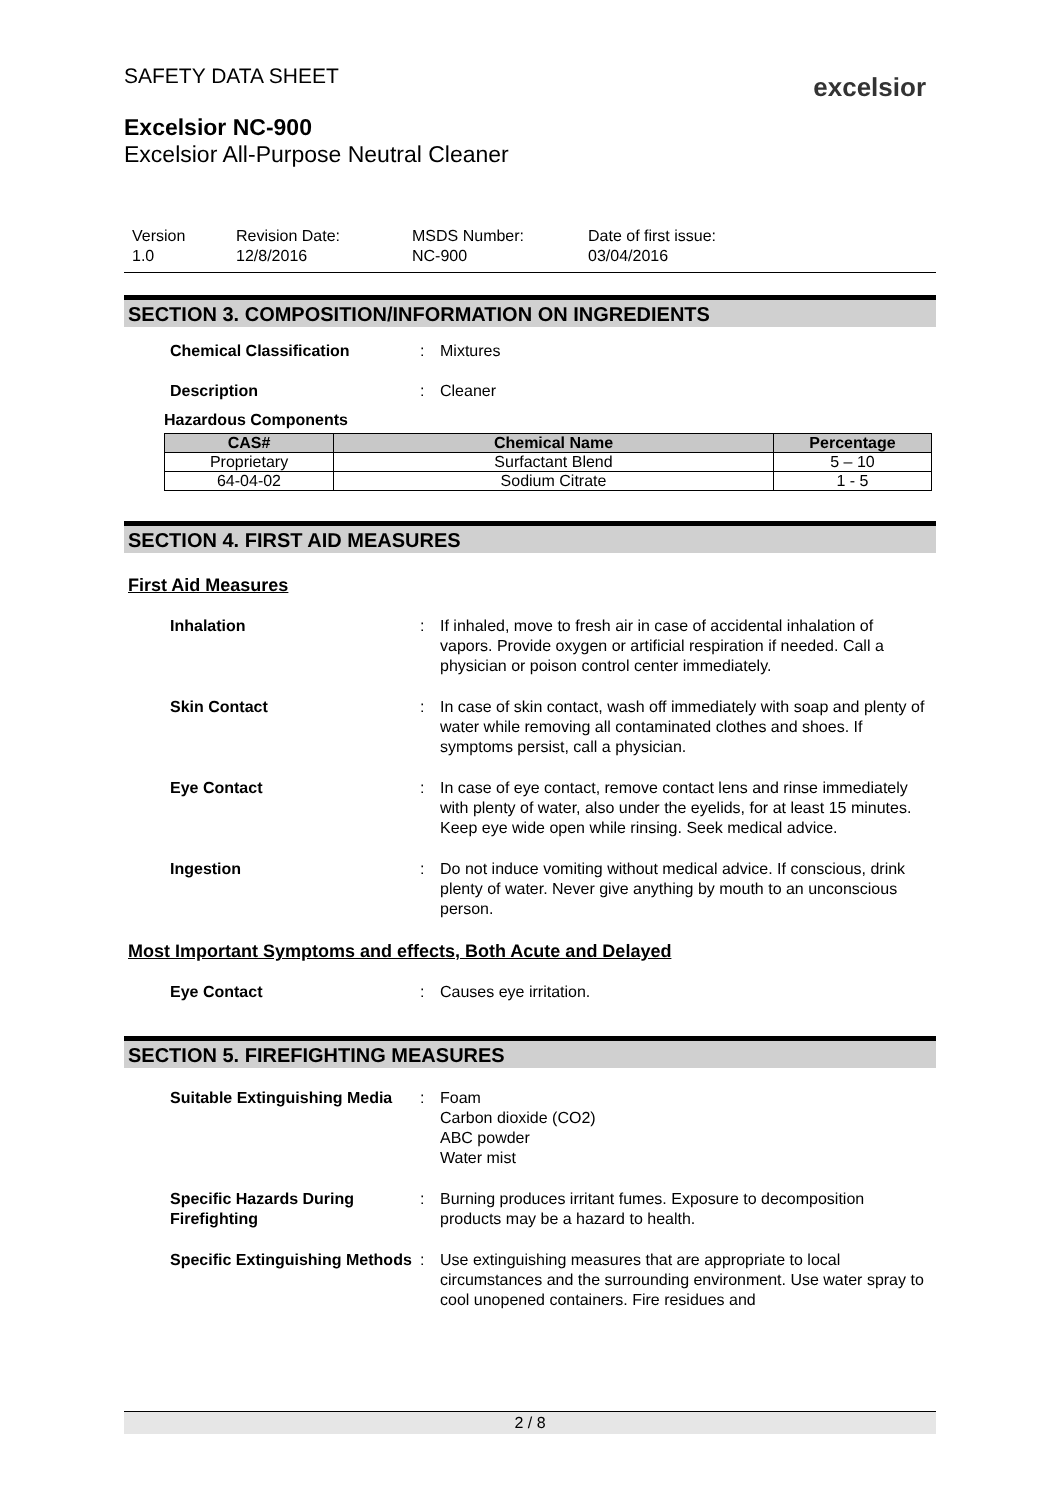SAFETY DATA SHEET
excelsior
Excelsior NC-900
Excelsior All-Purpose Neutral Cleaner
Version
1.0
Revision Date:
12/8/2016
MSDS Number:
NC-900
Date of first issue:
03/04/2016
SECTION 3. COMPOSITION/INFORMATION ON INGREDIENTS
Chemical Classification : Mixtures
Description : Cleaner
Hazardous Components
| CAS# | Chemical Name | Percentage |
| --- | --- | --- |
| Proprietary | Surfactant Blend | 5 – 10 |
| 64-04-02 | Sodium Citrate | 1 - 5 |
SECTION 4. FIRST AID MEASURES
First Aid Measures
Inhalation : If inhaled, move to fresh air in case of accidental inhalation of vapors. Provide oxygen or artificial respiration if needed. Call a physician or poison control center immediately.
Skin Contact : In case of skin contact, wash off immediately with soap and plenty of water while removing all contaminated clothes and shoes. If symptoms persist, call a physician.
Eye Contact : In case of eye contact, remove contact lens and rinse immediately with plenty of water, also under the eyelids, for at least 15 minutes. Keep eye wide open while rinsing. Seek medical advice.
Ingestion : Do not induce vomiting without medical advice. If conscious, drink plenty of water. Never give anything by mouth to an unconscious person.
Most Important Symptoms and effects, Both Acute and Delayed
Eye Contact : Causes eye irritation.
SECTION 5. FIREFIGHTING MEASURES
Suitable Extinguishing Media
: Foam
Carbon dioxide (CO2)
ABC powder
Water mist
Specific Hazards During Firefighting
: Burning produces irritant fumes. Exposure to decomposition products may be a hazard to health.
Specific Extinguishing Methods
: Use extinguishing measures that are appropriate to local circumstances and the surrounding environment. Use water spray to cool unopened containers. Fire residues and
2 / 8